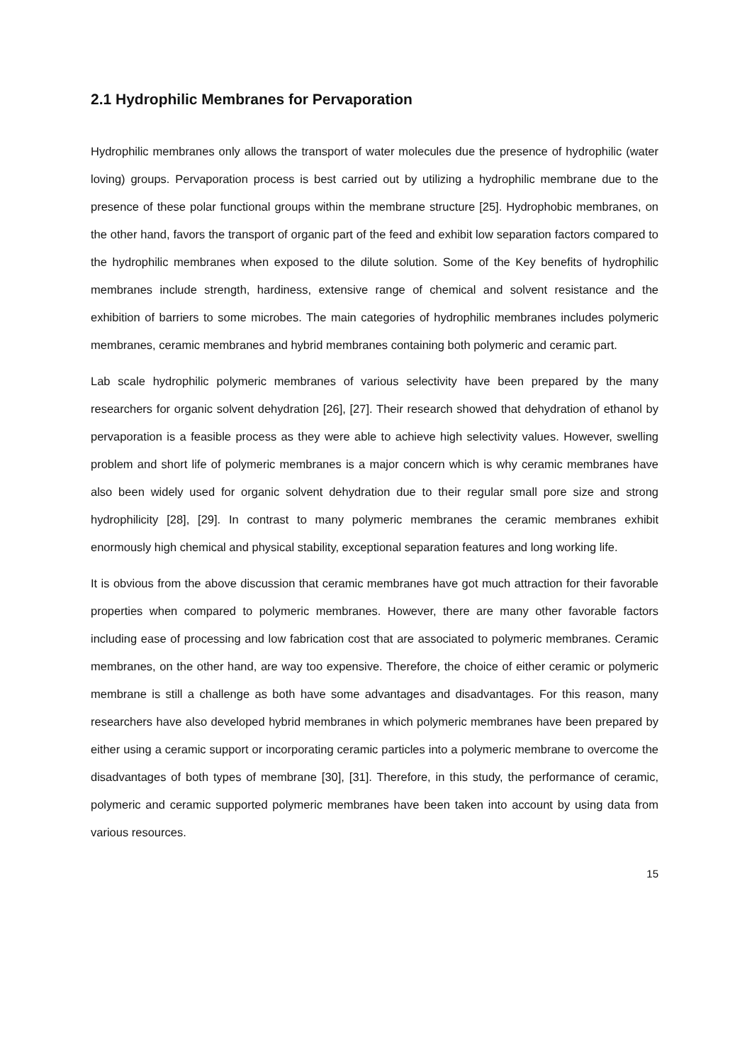2.1 Hydrophilic Membranes for Pervaporation
Hydrophilic membranes only allows the transport of water molecules due the presence of hydrophilic (water loving) groups. Pervaporation process is best carried out by utilizing a hydrophilic membrane due to the presence of these polar functional groups within the membrane structure [25]. Hydrophobic membranes, on the other hand, favors the transport of organic part of the feed and exhibit low separation factors compared to the hydrophilic membranes when exposed to the dilute solution. Some of the Key benefits of hydrophilic membranes include strength, hardiness, extensive range of chemical and solvent resistance and the exhibition of barriers to some microbes. The main categories of hydrophilic membranes includes polymeric membranes, ceramic membranes and hybrid membranes containing both polymeric and ceramic part.
Lab scale hydrophilic polymeric membranes of various selectivity have been prepared by the many researchers for organic solvent dehydration [26], [27]. Their research showed that dehydration of ethanol by pervaporation is a feasible process as they were able to achieve high selectivity values. However, swelling problem and short life of polymeric membranes is a major concern which is why ceramic membranes have also been widely used for organic solvent dehydration due to their regular small pore size and strong hydrophilicity [28], [29]. In contrast to many polymeric membranes the ceramic membranes exhibit enormously high chemical and physical stability, exceptional separation features and long working life.
It is obvious from the above discussion that ceramic membranes have got much attraction for their favorable properties when compared to polymeric membranes. However, there are many other favorable factors including ease of processing and low fabrication cost that are associated to polymeric membranes. Ceramic membranes, on the other hand, are way too expensive. Therefore, the choice of either ceramic or polymeric membrane is still a challenge as both have some advantages and disadvantages. For this reason, many researchers have also developed hybrid membranes in which polymeric membranes have been prepared by either using a ceramic support or incorporating ceramic particles into a polymeric membrane to overcome the disadvantages of both types of membrane [30], [31]. Therefore, in this study, the performance of ceramic, polymeric and ceramic supported polymeric membranes have been taken into account by using data from various resources.
15